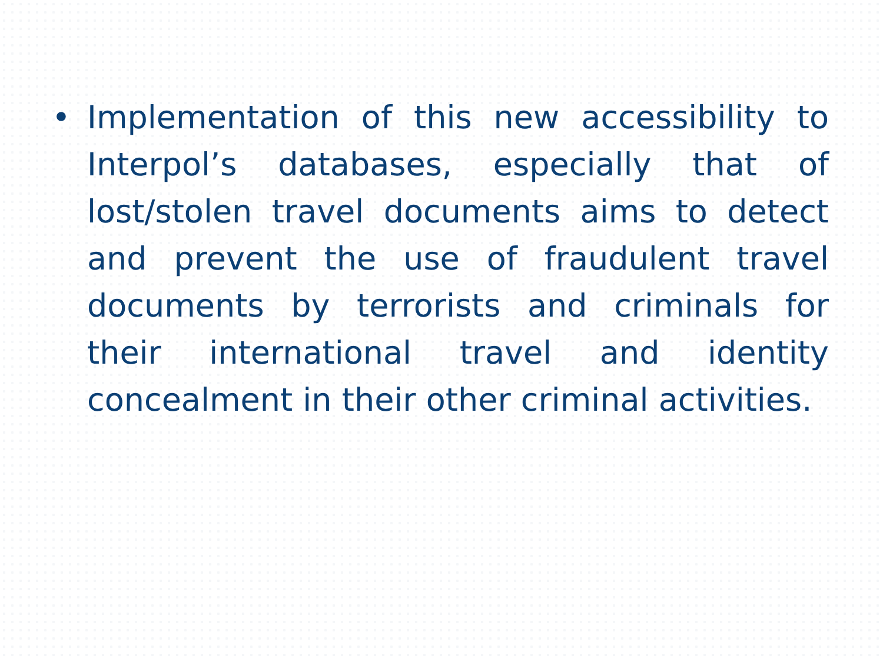• Implementation of this new accessibility to Interpol’s databases, especially that of lost/stolen travel documents aims to detect and prevent the use of fraudulent travel documents by terrorists and criminals for their international travel and identity concealment in their other criminal activities.